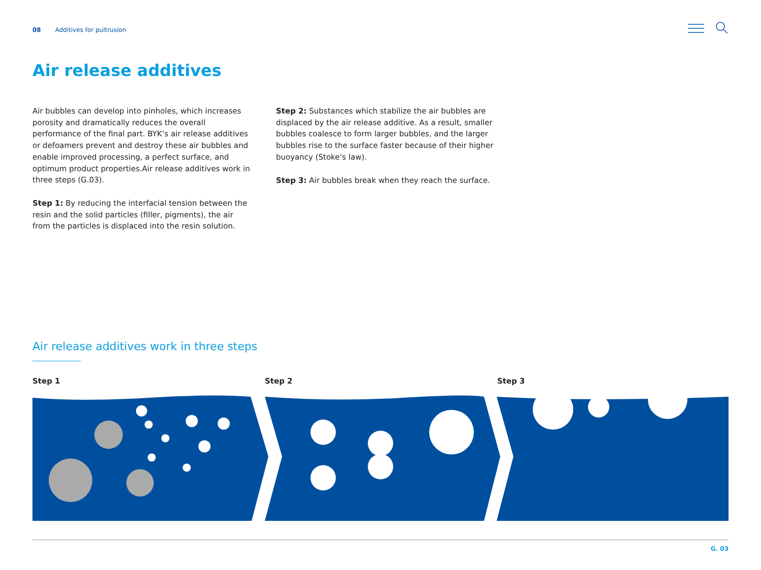08 Additives for pultrusion
Air release additives
Air bubbles can develop into pinholes, which increases porosity and dramatically reduces the overall performance of the final part. BYK’s air release additives or defoamers prevent and destroy these air bubbles and enable improved processing, a perfect surface, and optimum product properties.Air release additives work in three steps (G.03).
Step 1: By reducing the interfacial tension between the resin and the solid particles (filler, pigments), the air from the particles is displaced into the resin solution.
Step 2: Substances which stabilize the air bubbles are displaced by the air release additive. As a result, smaller bubbles coalesce to form larger bubbles, and the larger bubbles rise to the surface faster because of their higher buoyancy (Stoke’s law).
Step 3: Air bubbles break when they reach the surface.
Air release additives work in three steps
Step 1 Step 2 Step 3
G. 03